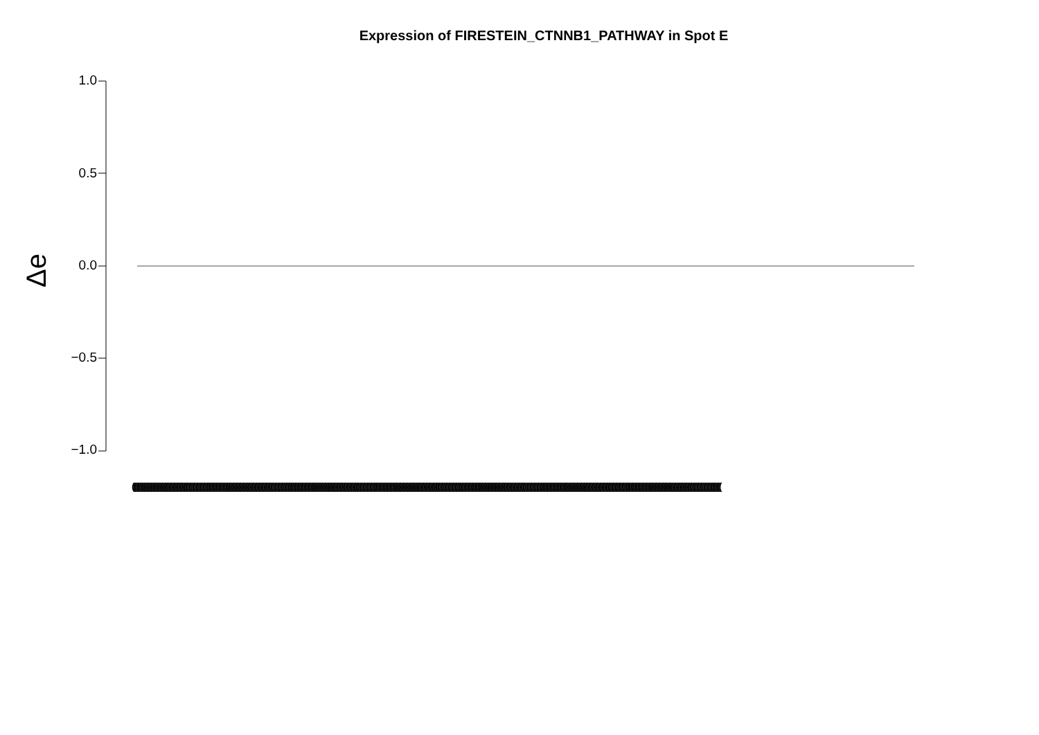Expression of FIRESTEIN_CTNNB1_PATHWAY in Spot E
Δe
1.0
0.5
0.0
−0.5
−1.0
(((((((((((((((((((((((((((((((((((((((((((((((((((((((((((((((((((((((((((((((((((((((((((((((((((((((((((((((((((((((((((((((((((((((((((((((((((((((((((((((((((((((((((((((((((((((((((((((((((((((((((((((((((((((((((((((((((((((((((((((((((((((((((((((((((((((((((((((((((((((((((((((((((((((((((((((((((((((((((((((((((((((((((((((((((((((((((((((((((((((((((((((((((((((((((((((((((((((((((((((((((((((((((((((((((((((((((((((((((((((((((((((((((((((((((((((((((((((((((((((((((((((((((((((((((((((((((((((